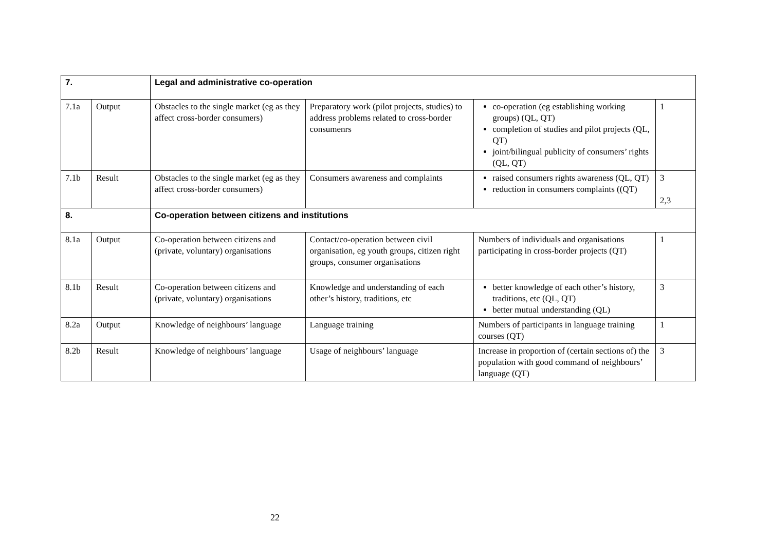| 7. | | Legal and administrative co-operation | | | |
| 7.1a | Output | Obstacles to the single market (eg as they affect cross-border consumers) | Preparatory work (pilot projects, studies) to address problems related to cross-border consumenrs | co-operation (eg establishing working groups) (QL, QT) completion of studies and pilot projects (QL, QT) joint/bilingual publicity of consumers’ rights (QL, QT) | 1 |
| 7.1b | Result | Obstacles to the single market (eg as they affect cross-border consumers) | Consumers awareness and complaints | raised consumers rights awareness (QL, QT) reduction in consumers complaints ((QT) | 3 2,3 |
| 8. | | Co-operation between citizens and institutions | | | |
| 8.1a | Output | Co-operation between citizens and (private, voluntary) organisations | Contact/co-operation between civil organisation, eg youth groups, citizen right groups, consumer organisations | Numbers of individuals and organisations participating in cross-border projects (QT) | 1 |
| 8.1b | Result | Co-operation between citizens and (private, voluntary) organisations | Knowledge and understanding of each other’s history, traditions, etc | better knowledge of each other’s history, traditions, etc (QL, QT) better mutual understanding (QL) | 3 |
| 8.2a | Output | Knowledge of neighbours’ language | Language training | Numbers of participants in language training courses (QT) | 1 |
| 8.2b | Result | Knowledge of neighbours’ language | Usage of neighbours’ language | Increase in proportion of (certain sections of) the population with good command of neighbours’ language (QT) | 3 |
22